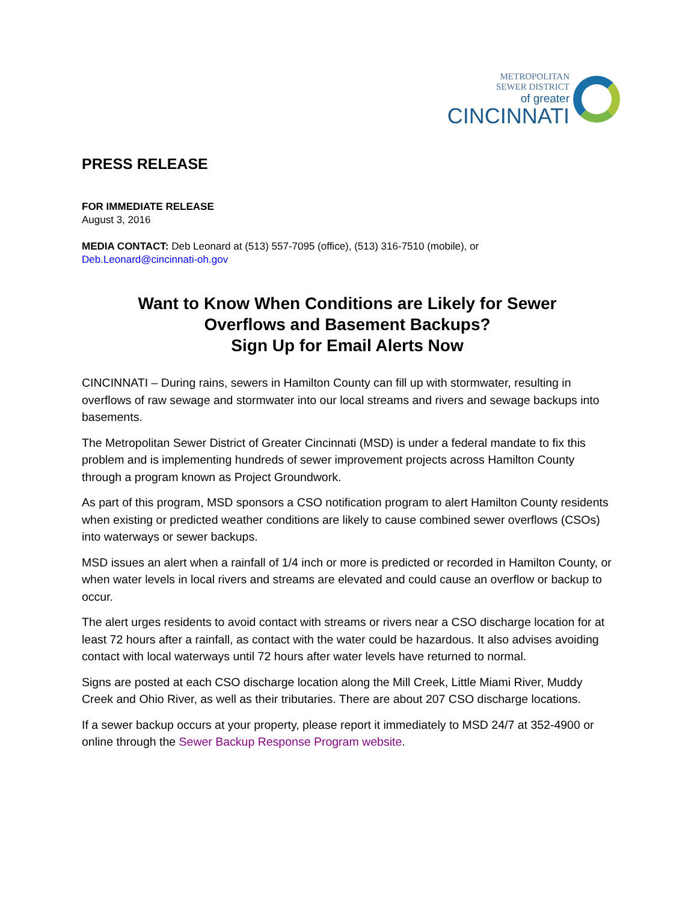METROPOLITAN
SEWER DISTRICT
of greater
CINCINNATI
PRESS RELEASE
FOR IMMEDIATE RELEASE
August 3, 2016
MEDIA CONTACT: Deb Leonard at (513) 557-7095 (office), (513) 316-7510 (mobile), or
Deb.Leonard@cincinnati-oh.gov
Want to Know When Conditions are Likely for Sewer
Overflows and Basement Backups?
Sign Up for Email Alerts Now
CINCINNATI – During rains, sewers in Hamilton County can fill up with stormwater, resulting in overflows of raw sewage and stormwater into our local streams and rivers and sewage backups into basements.
The Metropolitan Sewer District of Greater Cincinnati (MSD) is under a federal mandate to fix this problem and is implementing hundreds of sewer improvement projects across Hamilton County through a program known as Project Groundwork.
As part of this program, MSD sponsors a CSO notification program to alert Hamilton County residents when existing or predicted weather conditions are likely to cause combined sewer overflows (CSOs) into waterways or sewer backups.
MSD issues an alert when a rainfall of 1/4 inch or more is predicted or recorded in Hamilton County, or when water levels in local rivers and streams are elevated and could cause an overflow or backup to occur.
The alert urges residents to avoid contact with streams or rivers near a CSO discharge location for at least 72 hours after a rainfall, as contact with the water could be hazardous. It also advises avoiding contact with local waterways until 72 hours after water levels have returned to normal.
Signs are posted at each CSO discharge location along the Mill Creek, Little Miami River, Muddy Creek and Ohio River, as well as their tributaries. There are about 207 CSO discharge locations.
If a sewer backup occurs at your property, please report it immediately to MSD 24/7 at 352-4900 or online through the Sewer Backup Response Program website.